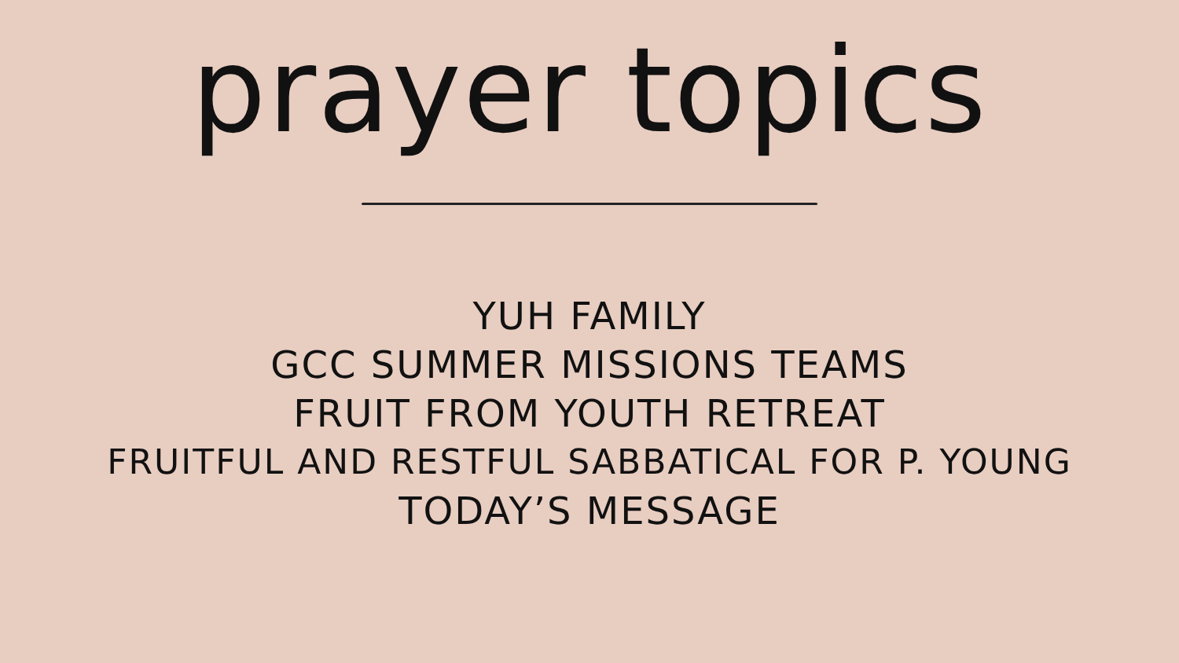prayer topics
YUH FAMILY
GCC SUMMER MISSIONS TEAMS
FRUIT FROM YOUTH RETREAT
FRUITFUL AND RESTFUL SABBATICAL FOR P. YOUNG
TODAY’S MESSAGE